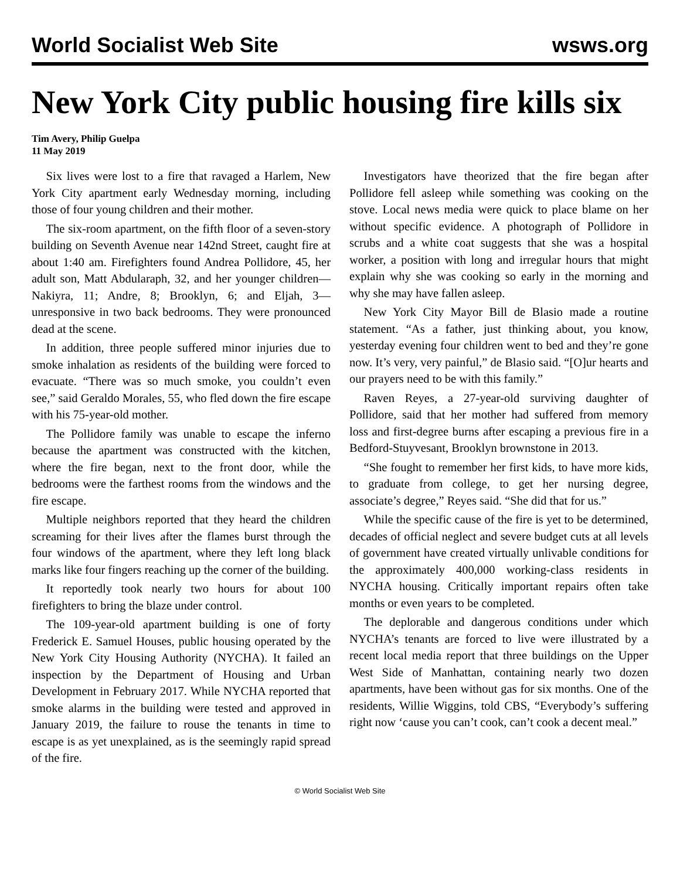World Socialist Web Site wsws.org
New York City public housing fire kills six
Tim Avery, Philip Guelpa
11 May 2019
Six lives were lost to a fire that ravaged a Harlem, New York City apartment early Wednesday morning, including those of four young children and their mother.
The six-room apartment, on the fifth floor of a seven-story building on Seventh Avenue near 142nd Street, caught fire at about 1:40 am. Firefighters found Andrea Pollidore, 45, her adult son, Matt Abdularaph, 32, and her younger children—Nakiyra, 11; Andre, 8; Brooklyn, 6; and Eljah, 3—unresponsive in two back bedrooms. They were pronounced dead at the scene.
In addition, three people suffered minor injuries due to smoke inhalation as residents of the building were forced to evacuate. “There was so much smoke, you couldn’t even see,” said Geraldo Morales, 55, who fled down the fire escape with his 75-year-old mother.
The Pollidore family was unable to escape the inferno because the apartment was constructed with the kitchen, where the fire began, next to the front door, while the bedrooms were the farthest rooms from the windows and the fire escape.
Multiple neighbors reported that they heard the children screaming for their lives after the flames burst through the four windows of the apartment, where they left long black marks like four fingers reaching up the corner of the building.
It reportedly took nearly two hours for about 100 firefighters to bring the blaze under control.
The 109-year-old apartment building is one of forty Frederick E. Samuel Houses, public housing operated by the New York City Housing Authority (NYCHA). It failed an inspection by the Department of Housing and Urban Development in February 2017. While NYCHA reported that smoke alarms in the building were tested and approved in January 2019, the failure to rouse the tenants in time to escape is as yet unexplained, as is the seemingly rapid spread of the fire.
Investigators have theorized that the fire began after Pollidore fell asleep while something was cooking on the stove. Local news media were quick to place blame on her without specific evidence. A photograph of Pollidore in scrubs and a white coat suggests that she was a hospital worker, a position with long and irregular hours that might explain why she was cooking so early in the morning and why she may have fallen asleep.
New York City Mayor Bill de Blasio made a routine statement. “As a father, just thinking about, you know, yesterday evening four children went to bed and they’re gone now. It’s very, very painful,” de Blasio said. “[O]ur hearts and our prayers need to be with this family.”
Raven Reyes, a 27-year-old surviving daughter of Pollidore, said that her mother had suffered from memory loss and first-degree burns after escaping a previous fire in a Bedford-Stuyvesant, Brooklyn brownstone in 2013.
“She fought to remember her first kids, to have more kids, to graduate from college, to get her nursing degree, associate’s degree,” Reyes said. “She did that for us.”
While the specific cause of the fire is yet to be determined, decades of official neglect and severe budget cuts at all levels of government have created virtually unlivable conditions for the approximately 400,000 working-class residents in NYCHA housing. Critically important repairs often take months or even years to be completed.
The deplorable and dangerous conditions under which NYCHA’s tenants are forced to live were illustrated by a recent local media report that three buildings on the Upper West Side of Manhattan, containing nearly two dozen apartments, have been without gas for six months. One of the residents, Willie Wiggins, told CBS, “Everybody’s suffering right now ‘cause you can’t cook, can’t cook a decent meal.”
© World Socialist Web Site